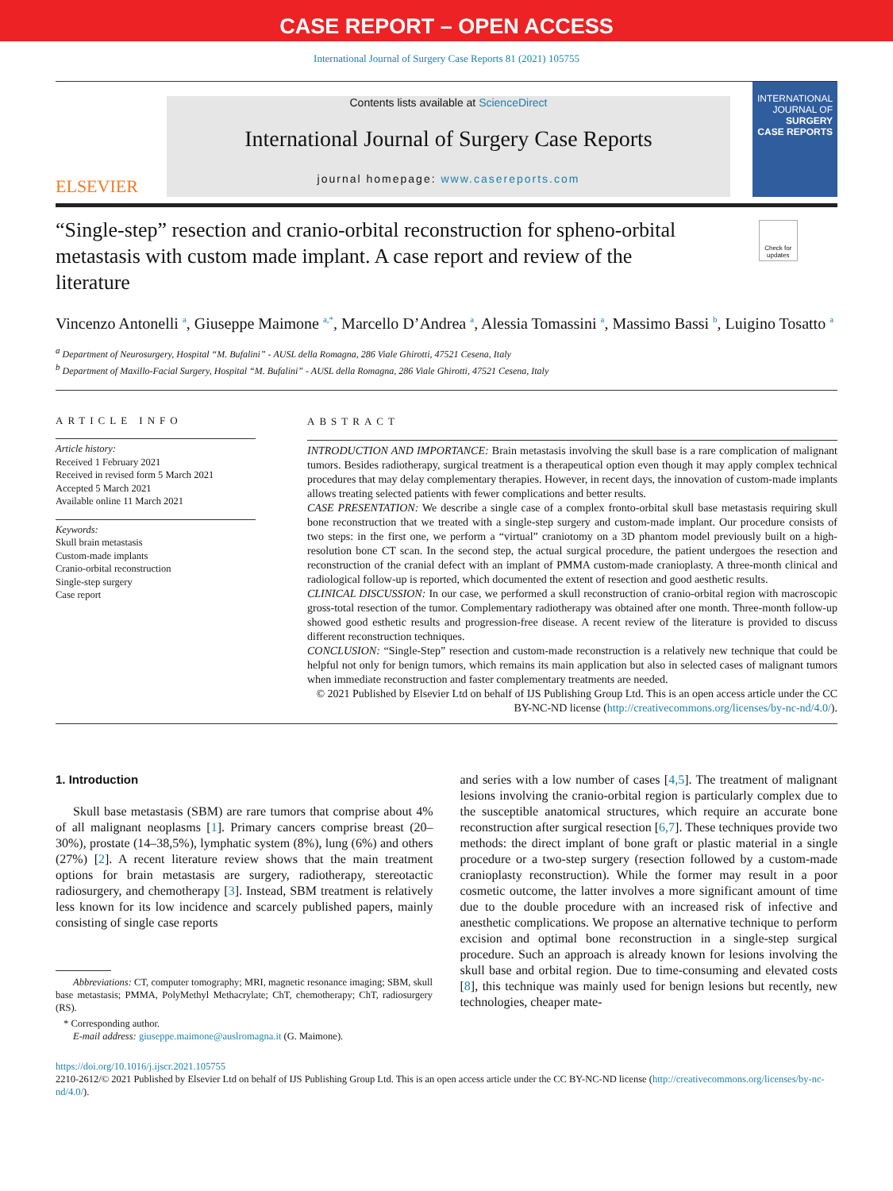CASE REPORT – OPEN ACCESS
International Journal of Surgery Case Reports 81 (2021) 105755
ELSEVIER
Contents lists available at ScienceDirect
International Journal of Surgery Case Reports
journal homepage: www.casereports.com
INTERNATIONAL JOURNAL OF SURGERY CASE REPORTS
“Single-step” resection and cranio-orbital reconstruction for spheno-orbital metastasis with custom made implant. A case report and review of the literature
Check for updates
Vincenzo Antonelli <sup>a</sup>, Giuseppe Maimone <sup>a,*</sup>, Marcello D’Andrea <sup>a</sup>, Alessia Tomassini <sup>a</sup>, Massimo Bassi <sup>b</sup>, Luigino Tosatto <sup>a</sup>
<sup>a</sup> Department of Neurosurgery, Hospital “M. Bufalini” - AUSL della Romagna, 286 Viale Ghirotti, 47521 Cesena, Italy
<sup>b</sup> Department of Maxillo-Facial Surgery, Hospital “M. Bufalini” - AUSL della Romagna, 286 Viale Ghirotti, 47521 Cesena, Italy
ARTICLE INFO
Article history:
Received 1 February 2021
Received in revised form 5 March 2021
Accepted 5 March 2021
Available online 11 March 2021
Keywords:
Skull brain metastasis
Custom-made implants
Cranio-orbital reconstruction
Single-step surgery
Case report
ABSTRACT
INTRODUCTION AND IMPORTANCE: Brain metastasis involving the skull base is a rare complication of malignant tumors. Besides radiotherapy, surgical treatment is a therapeutical option even though it may apply complex technical procedures that may delay complementary therapies. However, in recent days, the innovation of custom-made implants allows treating selected patients with fewer complications and better results.
CASE PRESENTATION: We describe a single case of a complex fronto-orbital skull base metastasis requiring skull bone reconstruction that we treated with a single-step surgery and custom-made implant. Our procedure consists of two steps: in the first one, we perform a “virtual” craniotomy on a 3D phantom model previously built on a high-resolution bone CT scan. In the second step, the actual surgical procedure, the patient undergoes the resection and reconstruction of the cranial defect with an implant of PMMA custom-made cranioplasty. A three-month clinical and radiological follow-up is reported, which documented the extent of resection and good aesthetic results.
CLINICAL DISCUSSION: In our case, we performed a skull reconstruction of cranio-orbital region with macroscopic gross-total resection of the tumor. Complementary radiotherapy was obtained after one month. Three-month follow-up showed good esthetic results and progression-free disease. A recent review of the literature is provided to discuss different reconstruction techniques.
CONCLUSION: “Single-Step” resection and custom-made reconstruction is a relatively new technique that could be helpful not only for benign tumors, which remains its main application but also in selected cases of malignant tumors when immediate reconstruction and faster complementary treatments are needed.
© 2021 Published by Elsevier Ltd on behalf of IJS Publishing Group Ltd. This is an open access article under the CC BY-NC-ND license (http://creativecommons.org/licenses/by-nc-nd/4.0/).
1. Introduction
Skull base metastasis (SBM) are rare tumors that comprise about 4% of all malignant neoplasms [1]. Primary cancers comprise breast (20–30%), prostate (14–38,5%), lymphatic system (8%), lung (6%) and others (27%) [2]. A recent literature review shows that the main treatment options for brain metastasis are surgery, radiotherapy, stereotactic radiosurgery, and chemotherapy [3]. Instead, SBM treatment is relatively less known for its low incidence and scarcely published papers, mainly consisting of single case reports
Abbreviations: CT, computer tomography; MRI, magnetic resonance imaging; SBM, skull base metastasis; PMMA, PolyMethyl Methacrylate; ChT, chemotherapy; ChT, radiosurgery (RS).
* Corresponding author.
E-mail address: giuseppe.maimone@auslromagna.it (G. Maimone).
and series with a low number of cases [4,5]. The treatment of malignant lesions involving the cranio-orbital region is particularly complex due to the susceptible anatomical structures, which require an accurate bone reconstruction after surgical resection [6,7]. These techniques provide two methods: the direct implant of bone graft or plastic material in a single procedure or a two-step surgery (resection followed by a custom-made cranioplasty reconstruction). While the former may result in a poor cosmetic outcome, the latter involves a more significant amount of time due to the double procedure with an increased risk of infective and anesthetic complications. We propose an alternative technique to perform excision and optimal bone reconstruction in a single-step surgical procedure. Such an approach is already known for lesions involving the skull base and orbital region. Due to time-consuming and elevated costs [8], this technique was mainly used for benign lesions but recently, new technologies, cheaper mate-
https://doi.org/10.1016/j.ijscr.2021.105755
2210-2612/© 2021 Published by Elsevier Ltd on behalf of IJS Publishing Group Ltd. This is an open access article under the CC BY-NC-ND license (http://creativecommons.org/licenses/by-nc-nd/4.0/).